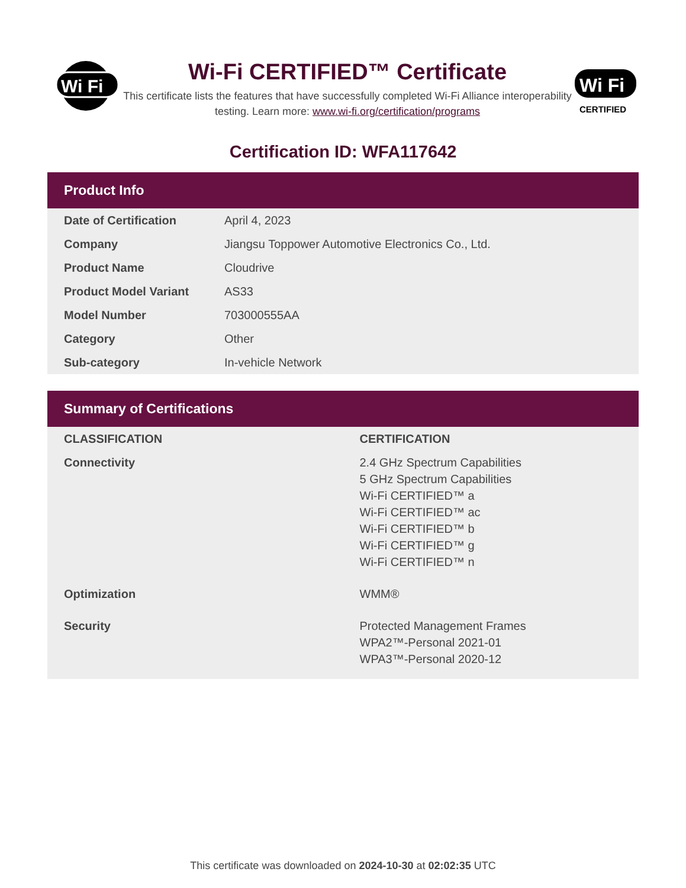Wi Fi
Wi-Fi CERTIFIED™ Certificate
This certificate lists the features that have successfully completed Wi-Fi Alliance interoperability testing. Learn more: www.wi-fi.org/certification/programs
Wi Fi
CERTIFIED
Certification ID: WFA117642
Product Info
| Date of Certification | April 4, 2023 |
| Company | Jiangsu Toppower Automotive Electronics Co., Ltd. |
| Product Name | Cloudrive |
| Product Model Variant | AS33 |
| Model Number | 703000555AA |
| Category | Other |
| Sub-category | In-vehicle Network |
Summary of Certifications
| CLASSIFICATION | CERTIFICATION |
| --- | --- |
| Connectivity | 2.4 GHz Spectrum Capabilities 5 GHz Spectrum Capabilities Wi-Fi CERTIFIED™ a Wi-Fi CERTIFIED™ ac Wi-Fi CERTIFIED™ b Wi-Fi CERTIFIED™ g Wi-Fi CERTIFIED™ n |
| Optimization | WMM® |
| Security | Protected Management Frames WPA2™-Personal 2021-01 WPA3™-Personal 2020-12 |
This certificate was downloaded on 2024-10-30 at 02:02:35 UTC